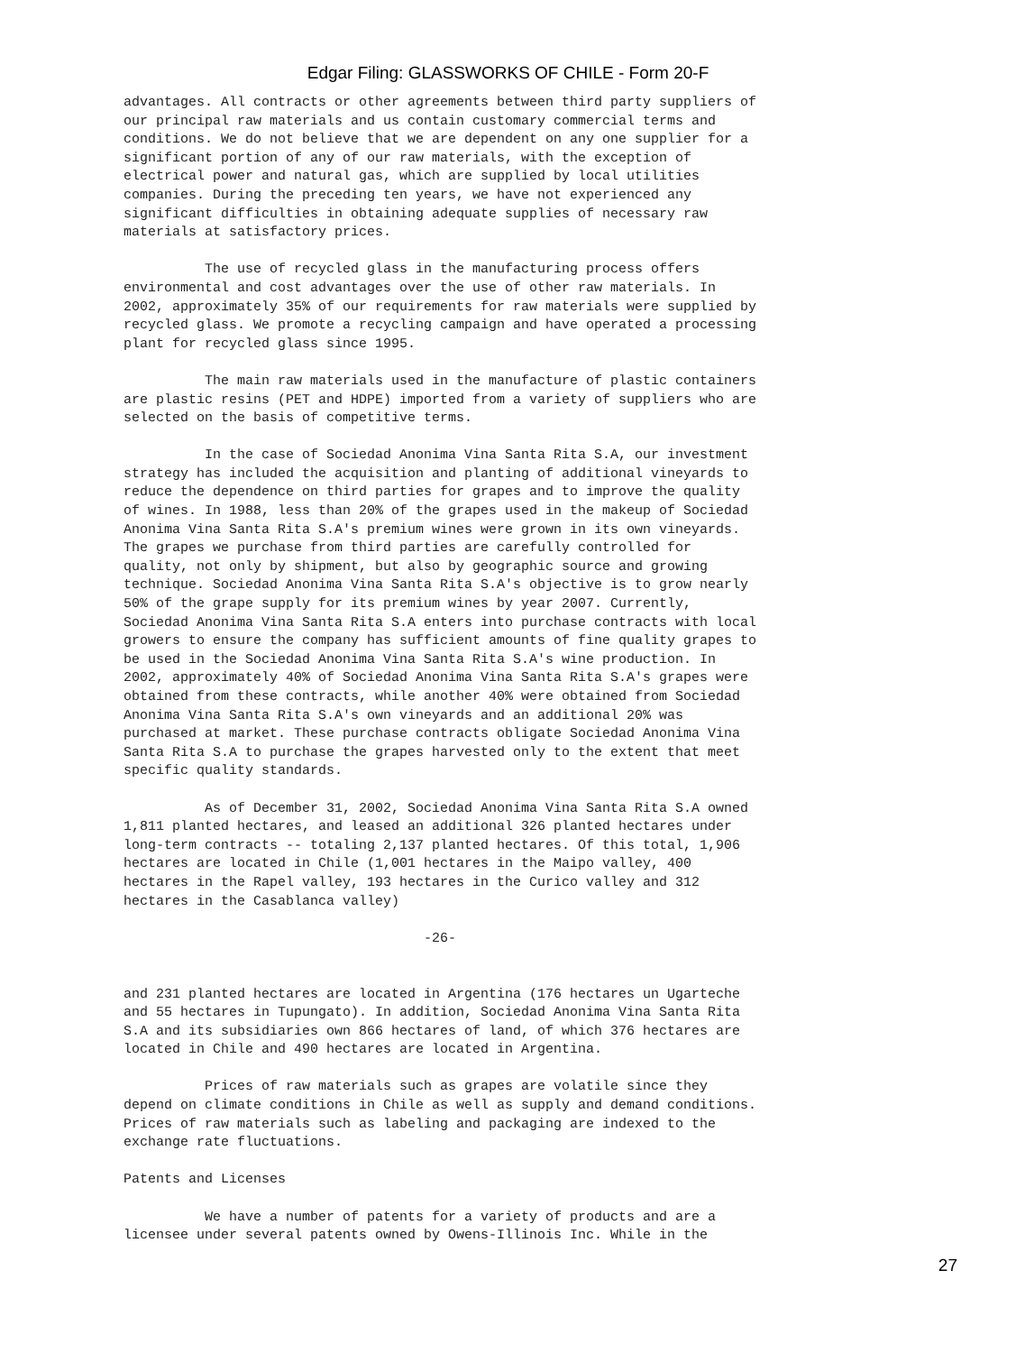Edgar Filing: GLASSWORKS OF CHILE - Form 20-F
advantages. All contracts or other agreements between third party suppliers of
our principal raw materials and us contain customary commercial terms and
conditions. We do not believe that we are dependent on any one supplier for a
significant portion of any of our raw materials, with the exception of
electrical power and natural gas, which are supplied by local utilities
companies. During the preceding ten years, we have not experienced any
significant difficulties in obtaining adequate supplies of necessary raw
materials at satisfactory prices.

          The use of recycled glass in the manufacturing process offers
environmental and cost advantages over the use of other raw materials. In
2002, approximately 35% of our requirements for raw materials were supplied by
recycled glass. We promote a recycling campaign and have operated a processing
plant for recycled glass since 1995.

          The main raw materials used in the manufacture of plastic containers
are plastic resins (PET and HDPE) imported from a variety of suppliers who are
selected on the basis of competitive terms.

          In the case of Sociedad Anonima Vina Santa Rita S.A, our investment
strategy has included the acquisition and planting of additional vineyards to
reduce the dependence on third parties for grapes and to improve the quality
of wines. In 1988, less than 20% of the grapes used in the makeup of Sociedad
Anonima Vina Santa Rita S.A's premium wines were grown in its own vineyards.
The grapes we purchase from third parties are carefully controlled for
quality, not only by shipment, but also by geographic source and growing
technique. Sociedad Anonima Vina Santa Rita S.A's objective is to grow nearly
50% of the grape supply for its premium wines by year 2007. Currently,
Sociedad Anonima Vina Santa Rita S.A enters into purchase contracts with local
growers to ensure the company has sufficient amounts of fine quality grapes to
be used in the Sociedad Anonima Vina Santa Rita S.A's wine production. In
2002, approximately 40% of Sociedad Anonima Vina Santa Rita S.A's grapes were
obtained from these contracts, while another 40% were obtained from Sociedad
Anonima Vina Santa Rita S.A's own vineyards and an additional 20% was
purchased at market. These purchase contracts obligate Sociedad Anonima Vina
Santa Rita S.A to purchase the grapes harvested only to the extent that meet
specific quality standards.

          As of December 31, 2002, Sociedad Anonima Vina Santa Rita S.A owned
1,811 planted hectares, and leased an additional 326 planted hectares under
long-term contracts -- totaling 2,137 planted hectares. Of this total, 1,906
hectares are located in Chile (1,001 hectares in the Maipo valley, 400
hectares in the Rapel valley, 193 hectares in the Curico valley and 312
hectares in the Casablanca valley)

                                     -26-


and 231 planted hectares are located in Argentina (176 hectares un Ugarteche
and 55 hectares in Tupungato). In addition, Sociedad Anonima Vina Santa Rita
S.A and its subsidiaries own 866 hectares of land, of which 376 hectares are
located in Chile and 490 hectares are located in Argentina.

          Prices of raw materials such as grapes are volatile since they
depend on climate conditions in Chile as well as supply and demand conditions.
Prices of raw materials such as labeling and packaging are indexed to the
exchange rate fluctuations.

Patents and Licenses

          We have a number of patents for a variety of products and are a
licensee under several patents owned by Owens-Illinois Inc. While in the
27